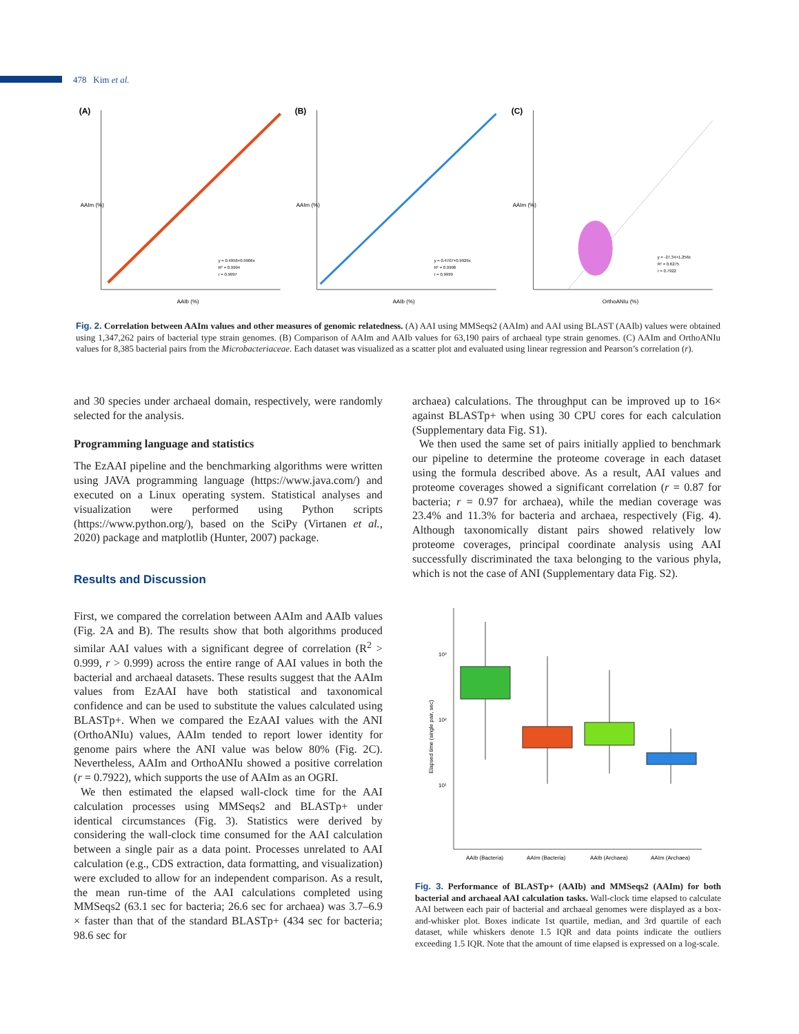478 Kim et al.
(A)
y = 0.4956+0.9906x
R² = 0.9994
r = 0.9997
AAIb (%)
AAIm (%)
(B)
y = 0.4707+0.9929x
R² = 0.9998
r = 0.9999
AAIb (%)
AAIm (%)
(C)
y = -27.34+1.256x
R² = 0.6275
r = 0.7922
OrthoANIu (%)
AAIm (%)
Fig. 2. Correlation between AAIm values and other measures of genomic relatedness. (A) AAI using MMSeqs2 (AAIm) and AAI using BLAST (AAIb) values were obtained using 1,347,262 pairs of bacterial type strain genomes. (B) Comparison of AAIm and AAIb values for 63,190 pairs of archaeal type strain genomes. (C) AAIm and OrthoANIu values for 8,385 bacterial pairs from the Microbacteriaceae. Each dataset was visualized as a scatter plot and evaluated using linear regression and Pearson’s correlation (r).
and 30 species under archaeal domain, respectively, were randomly selected for the analysis.
Programming language and statistics
The EzAAI pipeline and the benchmarking algorithms were written using JAVA programming language (https://www.java.com/) and executed on a Linux operating system. Statistical analyses and visualization were performed using Python scripts (https://www.python.org/), based on the SciPy (Virtanen et al., 2020) package and matplotlib (Hunter, 2007) package.
Results and Discussion
First, we compared the correlation between AAIm and AAIb values (Fig. 2A and B). The results show that both algorithms produced similar AAI values with a significant degree of correlation (R<sup>2</sup> > 0.999, r > 0.999) across the entire range of AAI values in both the bacterial and archaeal datasets. These results suggest that the AAIm values from EzAAI have both statistical and taxonomical confidence and can be used to substitute the values calculated using BLASTp+. When we compared the EzAAI values with the ANI (OrthoANIu) values, AAIm tended to report lower identity for genome pairs where the ANI value was below 80% (Fig. 2C). Nevertheless, AAIm and OrthoANIu showed a positive correlation (r = 0.7922), which supports the use of AAIm as an OGRI.
We then estimated the elapsed wall-clock time for the AAI calculation processes using MMSeqs2 and BLASTp+ under identical circumstances (Fig. 3). Statistics were derived by considering the wall-clock time consumed for the AAI calculation between a single pair as a data point. Processes unrelated to AAI calculation (e.g., CDS extraction, data formatting, and visualization) were excluded to allow for an independent comparison. As a result, the mean run-time of the AAI calculations completed using MMSeqs2 (63.1 sec for bacteria; 26.6 sec for archaea) was 3.7–6.9 × faster than that of the standard BLASTp+ (434 sec for bacteria; 98.6 sec for
archaea) calculations. The throughput can be improved up to 16× against BLASTp+ when using 30 CPU cores for each calculation (Supplementary data Fig. S1).
We then used the same set of pairs initially applied to benchmark our pipeline to determine the proteome coverage in each dataset using the formula described above. As a result, AAI values and proteome coverages showed a significant correlation (r = 0.87 for bacteria; r = 0.97 for archaea), while the median coverage was 23.4% and 11.3% for bacteria and archaea, respectively (Fig. 4). Although taxonomically distant pairs showed relatively low proteome coverages, principal coordinate analysis using AAI successfully discriminated the taxa belonging to the various phyla, which is not the case of ANI (Supplementary data Fig. S2).
10³
10²
10¹
Elapsed time (single pair, sec)
AAIb (Bacteria)
AAIm (Bacteria)
AAIb (Archaea)
AAIm (Archaea)
Fig. 3. Performance of BLASTp+ (AAIb) and MMSeqs2 (AAIm) for both bacterial and archaeal AAI calculation tasks. Wall-clock time elapsed to calculate AAI between each pair of bacterial and archaeal genomes were displayed as a box-and-whisker plot. Boxes indicate 1st quartile, median, and 3rd quartile of each dataset, while whiskers denote 1.5 IQR and data points indicate the outliers exceeding 1.5 IQR. Note that the amount of time elapsed is expressed on a log-scale.